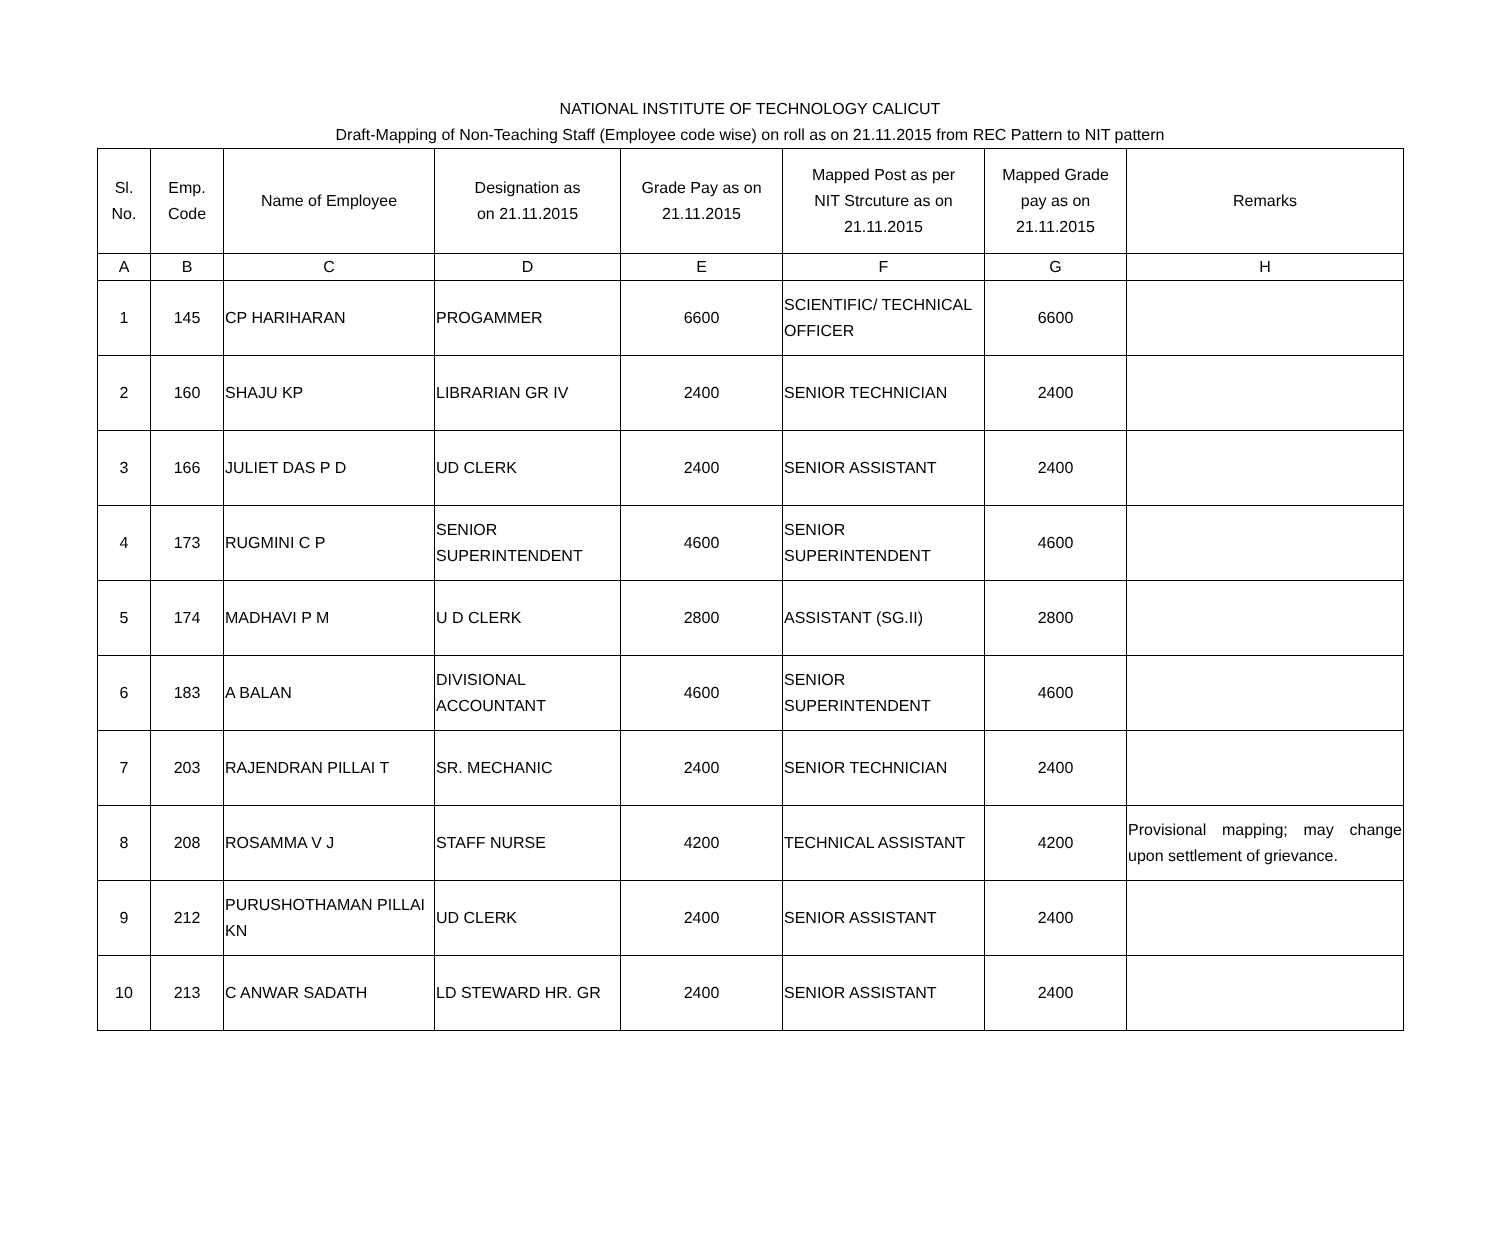NATIONAL INSTITUTE OF TECHNOLOGY CALICUT
Draft-Mapping of Non-Teaching Staff (Employee code wise) on roll as on 21.11.2015 from REC Pattern to NIT pattern
| Sl. No. | Emp. Code | Name of Employee | Designation as on 21.11.2015 | Grade Pay as on 21.11.2015 | Mapped Post as per NIT Strcuture as on 21.11.2015 | Mapped Grade pay as on 21.11.2015 | Remarks |
| --- | --- | --- | --- | --- | --- | --- | --- |
| A | B | C | D | E | F | G | H |
| 1 | 145 | CP HARIHARAN | PROGAMMER | 6600 | SCIENTIFIC/ TECHNICAL OFFICER | 6600 | |
| 2 | 160 | SHAJU KP | LIBRARIAN GR IV | 2400 | SENIOR TECHNICIAN | 2400 | |
| 3 | 166 | JULIET DAS P D | UD CLERK | 2400 | SENIOR ASSISTANT | 2400 | |
| 4 | 173 | RUGMINI C P | SENIOR SUPERINTENDENT | 4600 | SENIOR SUPERINTENDENT | 4600 | |
| 5 | 174 | MADHAVI P M | U D CLERK | 2800 | ASSISTANT (SG.II) | 2800 | |
| 6 | 183 | A BALAN | DIVISIONAL ACCOUNTANT | 4600 | SENIOR SUPERINTENDENT | 4600 | |
| 7 | 203 | RAJENDRAN PILLAI T | SR. MECHANIC | 2400 | SENIOR TECHNICIAN | 2400 | |
| 8 | 208 | ROSAMMA V J | STAFF NURSE | 4200 | TECHNICAL ASSISTANT | 4200 | Provisional mapping; may change upon settlement of grievance. |
| 9 | 212 | PURUSHOTHAMAN PILLAI KN | UD CLERK | 2400 | SENIOR ASSISTANT | 2400 | |
| 10 | 213 | C ANWAR SADATH | LD STEWARD HR. GR | 2400 | SENIOR ASSISTANT | 2400 | |